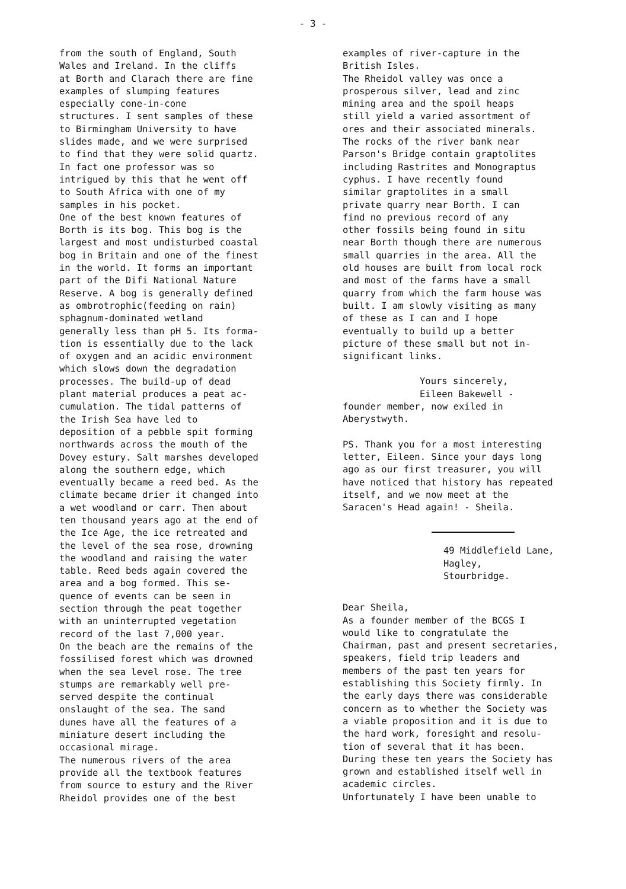- 3 -
from the south of England, South
Wales and Ireland. In the cliffs
at Borth and Clarach there are fine
examples of slumping features
especially cone-in-cone
structures. I sent samples of these
to Birmingham University to have
slides made, and we were surprised
to find that they were solid quartz.
In fact one professor was so
intrigued by this that he went off
to South Africa with one of my
samples in his pocket.
One of the best known features of
Borth is its bog. This bog is the
largest and most undisturbed coastal
bog in Britain and one of the finest
in the world. It forms an important
part of the Difi National Nature
Reserve. A bog is generally defined
as ombrotrophic(feeding on rain)
sphagnum-dominated wetland
generally less than pH 5. Its forma-
tion is essentially due to the lack
of oxygen and an acidic environment
which slows down the degradation
processes. The build-up of dead
plant material produces a peat ac-
cumulation. The tidal patterns of
the Irish Sea have led to
deposition of a pebble spit forming
northwards across the mouth of the
Dovey estury. Salt marshes developed
along the southern edge, which
eventually became a reed bed. As the
climate became drier it changed into
a wet woodland or carr. Then about
ten thousand years ago at the end of
the Ice Age, the ice retreated and
the level of the sea rose, drowning
the woodland and raising the water
table. Reed beds again covered the
area and a bog formed. This se-
quence of events can be seen in
section through the peat together
with an uninterrupted vegetation
record of the last 7,000 year.
On the beach are the remains of the
fossilised forest which was drowned
when the sea level rose. The tree
stumps are remarkably well pre-
served despite the continual
onslaught of the sea. The sand
dunes have all the features of a
miniature desert including the
occasional mirage.
The numerous rivers of the area
provide all the textbook features
from source to estury and the River
Rheidol provides one of the best
examples of river-capture in the
British Isles.
The Rheidol valley was once a
prosperous silver, lead and zinc
mining area and the spoil heaps
still yield a varied assortment of
ores and their associated minerals.
The rocks of the river bank near
Parson's Bridge contain graptolites
including Rastrites and Monograptus
cyphus. I have recently found
similar graptolites in a small
private quarry near Borth. I can
find no previous record of any
other fossils being found in situ
near Borth though there are numerous
small quarries in the area. All the
old houses are built from local rock
and most of the farms have a small
quarry from which the farm house was
built. I am slowly visiting as many
of these as I can and I hope
eventually to build up a better
picture of these small but not in-
significant links.
Yours sincerely,
Eileen Bakewell -
founder member, now exiled in
Aberystwyth.
PS. Thank you for a most interesting
letter, Eileen. Since your days long
ago as our first treasurer, you will
have noticed that history has repeated
itself, and we now meet at the
Saracen's Head again! - Sheila.
49 Middlefield Lane,
Hagley,
Stourbridge.
Dear Sheila,
As a founder member of the BCGS I
would like to congratulate the
Chairman, past and present secretaries,
speakers, field trip leaders and
members of the past ten years for
establishing this Society firmly. In
the early days there was considerable
concern as to whether the Society was
a viable proposition and it is due to
the hard work, foresight and resolu-
tion of several that it has been.
During these ten years the Society has
grown and established itself well in
academic circles.
Unfortunately I have been unable to